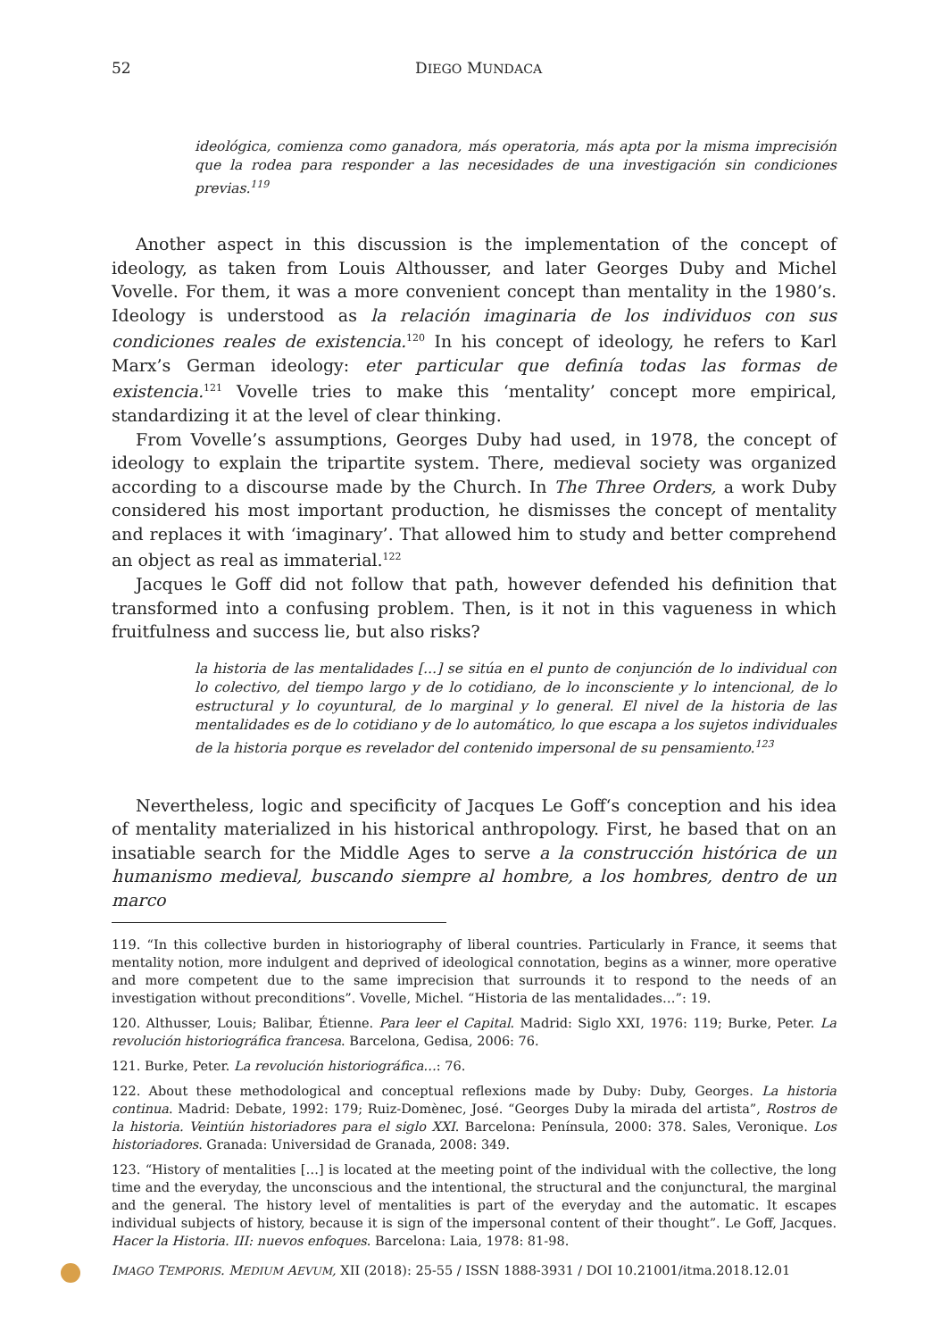52 DIEGO MUNDACA
ideológica, comienza como ganadora, más operatoria, más apta por la misma imprecisión que la rodea para responder a las necesidades de una investigación sin condiciones previas.<sup>119</sup>
Another aspect in this discussion is the implementation of the concept of ideology, as taken from Louis Althousser, and later Georges Duby and Michel Vovelle. For them, it was a more convenient concept than mentality in the 1980’s. Ideology is understood as la relación imaginaria de los individuos con sus condiciones reales de existencia.<sup>120</sup> In his concept of ideology, he refers to Karl Marx’s German ideology: eter particular que definía todas las formas de existencia.<sup>121</sup> Vovelle tries to make this ‘mentality’ concept more empirical, standardizing it at the level of clear thinking.
From Vovelle’s assumptions, Georges Duby had used, in 1978, the concept of ideology to explain the tripartite system. There, medieval society was organized according to a discourse made by the Church. In The Three Orders, a work Duby considered his most important production, he dismisses the concept of mentality and replaces it with ‘imaginary’. That allowed him to study and better comprehend an object as real as immaterial.<sup>122</sup>
Jacques le Goff did not follow that path, however defended his definition that transformed into a confusing problem. Then, is it not in this vagueness in which fruitfulness and success lie, but also risks?
la historia de las mentalidades [...] se sitúa en el punto de conjunción de lo individual con lo colectivo, del tiempo largo y de lo cotidiano, de lo inconsciente y lo intencional, de lo estructural y lo coyuntural, de lo marginal y lo general. El nivel de la historia de las mentalidades es de lo cotidiano y de lo automático, lo que escapa a los sujetos individuales de la historia porque es revelador del contenido impersonal de su pensamiento.<sup>123</sup>
Nevertheless, logic and specificity of Jacques Le Goff‘s conception and his idea of mentality materialized in his historical anthropology. First, he based that on an insatiable search for the Middle Ages to serve a la construcción histórica de un humanismo medieval, buscando siempre al hombre, a los hombres, dentro de un marco
119. “In this collective burden in historiography of liberal countries. Particularly in France, it seems that mentality notion, more indulgent and deprived of ideological connotation, begins as a winner, more operative and more competent due to the same imprecision that surrounds it to respond to the needs of an investigation without preconditions”. Vovelle, Michel. “Historia de las mentalidades…”: 19.
120. Althusser, Louis; Balibar, Étienne. Para leer el Capital. Madrid: Siglo XXI, 1976: 119; Burke, Peter. La revolución historiográfica francesa. Barcelona, Gedisa, 2006: 76.
121. Burke, Peter. La revolución historiográfica…: 76.
122. About these methodological and conceptual reflexions made by Duby: Duby, Georges. La historia continua. Madrid: Debate, 1992: 179; Ruiz-Domènec, José. “Georges Duby la mirada del artista”, Rostros de la historia. Veintiún historiadores para el siglo XXI. Barcelona: Península, 2000: 378. Sales, Veronique. Los historiadores. Granada: Universidad de Granada, 2008: 349.
123. “History of mentalities […] is located at the meeting point of the individual with the collective, the long time and the everyday, the unconscious and the intentional, the structural and the conjunctural, the marginal and the general. The history level of mentalities is part of the everyday and the automatic. It escapes individual subjects of history, because it is sign of the impersonal content of their thought”. Le Goff, Jacques. Hacer la Historia. III: nuevos enfoques. Barcelona: Laia, 1978: 81-98.
IMAGO TEMPORIS. MEDIUM AEVUM, XII (2018): 25-55 / ISSN 1888-3931 / DOI 10.21001/itma.2018.12.01